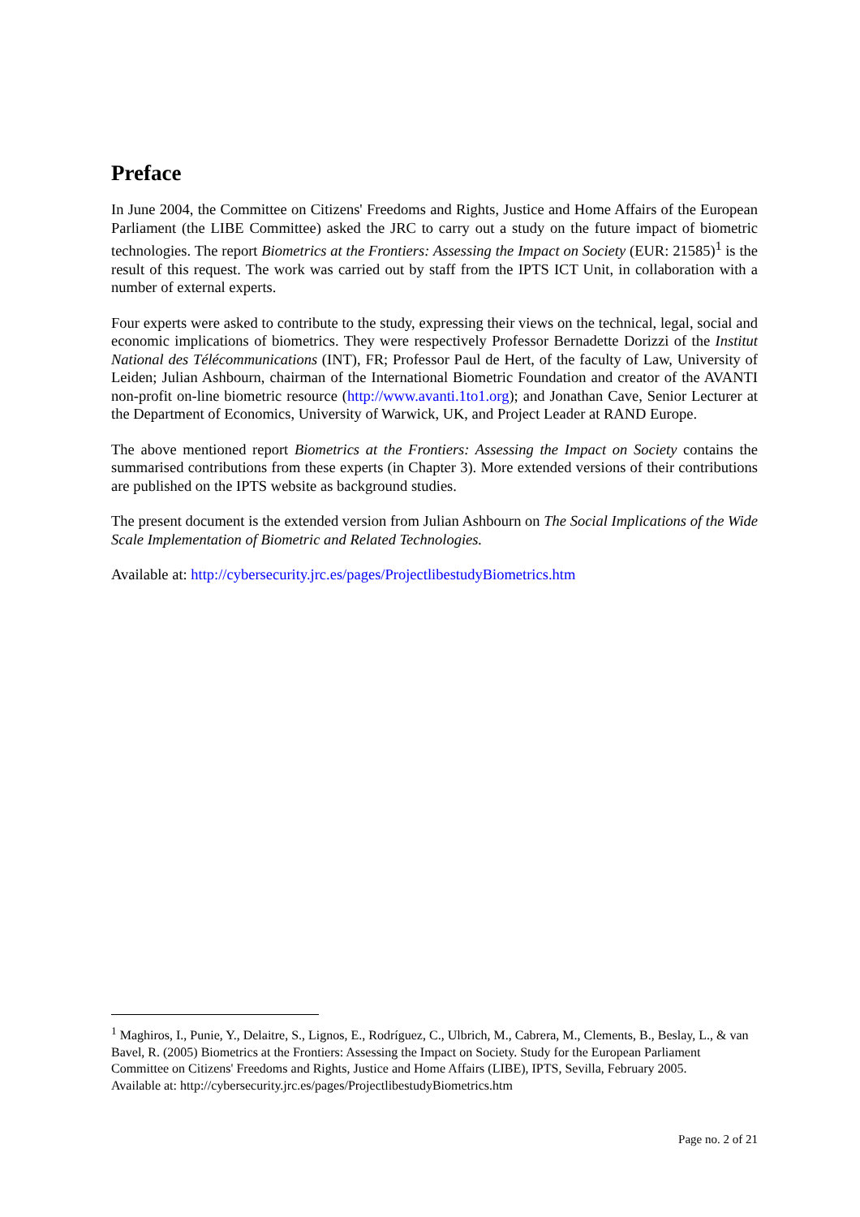Preface
In June 2004, the Committee on Citizens' Freedoms and Rights, Justice and Home Affairs of the European Parliament (the LIBE Committee) asked the JRC to carry out a study on the future impact of biometric technologies. The report Biometrics at the Frontiers: Assessing the Impact on Society (EUR: 21585)<sup>1</sup> is the result of this request. The work was carried out by staff from the IPTS ICT Unit, in collaboration with a number of external experts.
Four experts were asked to contribute to the study, expressing their views on the technical, legal, social and economic implications of biometrics. They were respectively Professor Bernadette Dorizzi of the Institut National des Télécommunications (INT), FR; Professor Paul de Hert, of the faculty of Law, University of Leiden; Julian Ashbourn, chairman of the International Biometric Foundation and creator of the AVANTI non-profit on-line biometric resource (http://www.avanti.1to1.org); and Jonathan Cave, Senior Lecturer at the Department of Economics, University of Warwick, UK, and Project Leader at RAND Europe.
The above mentioned report Biometrics at the Frontiers: Assessing the Impact on Society contains the summarised contributions from these experts (in Chapter 3). More extended versions of their contributions are published on the IPTS website as background studies.
The present document is the extended version from Julian Ashbourn on The Social Implications of the Wide Scale Implementation of Biometric and Related Technologies.
Available at: http://cybersecurity.jrc.es/pages/ProjectlibestudyBiometrics.htm
<sup>1</sup> Maghiros, I., Punie, Y., Delaitre, S., Lignos, E., Rodríguez, C., Ulbrich, M., Cabrera, M., Clements, B., Beslay, L., & van Bavel, R. (2005) Biometrics at the Frontiers: Assessing the Impact on Society. Study for the European Parliament Committee on Citizens' Freedoms and Rights, Justice and Home Affairs (LIBE), IPTS, Sevilla, February 2005.
Available at: http://cybersecurity.jrc.es/pages/ProjectlibestudyBiometrics.htm
Page no. 2 of 21